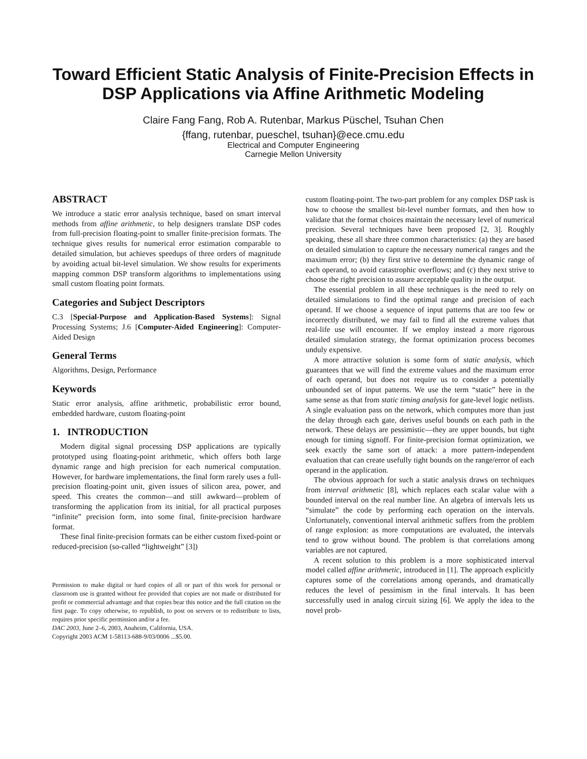Toward Efficient Static Analysis of Finite-Precision Effects in DSP Applications via Affine Arithmetic Modeling
Claire Fang Fang, Rob A. Rutenbar, Markus Püschel, Tsuhan Chen
{ffang, rutenbar, pueschel, tsuhan}@ece.cmu.edu
Electrical and Computer Engineering
Carnegie Mellon University
ABSTRACT
We introduce a static error analysis technique, based on smart interval methods from affine arithmetic, to help designers translate DSP codes from full-precision floating-point to smaller finite-precision formats. The technique gives results for numerical error estimation comparable to detailed simulation, but achieves speedups of three orders of magnitude by avoiding actual bit-level simulation. We show results for experiments mapping common DSP transform algorithms to implementations using small custom floating point formats.
Categories and Subject Descriptors
C.3 [Special-Purpose and Application-Based Systems]: Signal Processing Systems; J.6 [Computer-Aided Engineering]: Computer-Aided Design
General Terms
Algorithms, Design, Performance
Keywords
Static error analysis, affine arithmetic, probabilistic error bound, embedded hardware, custom floating-point
1. INTRODUCTION
Modern digital signal processing DSP applications are typically prototyped using floating-point arithmetic, which offers both large dynamic range and high precision for each numerical computation. However, for hardware implementations, the final form rarely uses a full-precision floating-point unit, given issues of silicon area, power, and speed. This creates the common—and still awkward—problem of transforming the application from its initial, for all practical purposes “infinite” precision form, into some final, finite-precision hardware format.
These final finite-precision formats can be either custom fixed-point or reduced-precision (so-called “lightweight” [3])
Permission to make digital or hard copies of all or part of this work for personal or classroom use is granted without fee provided that copies are not made or distributed for profit or commercial advantage and that copies bear this notice and the full citation on the first page. To copy otherwise, to republish, to post on servers or to redistribute to lists, requires prior specific permission and/or a fee.
DAC 2003, June 2–6, 2003, Anaheim, California, USA.
Copyright 2003 ACM 1-58113-688-9/03/0006 ...$5.00.
custom floating-point. The two-part problem for any complex DSP task is how to choose the smallest bit-level number formats, and then how to validate that the format choices maintain the necessary level of numerical precision. Several techniques have been proposed [2, 3]. Roughly speaking, these all share three common characteristics: (a) they are based on detailed simulation to capture the necessary numerical ranges and the maximum error; (b) they first strive to determine the dynamic range of each operand, to avoid catastrophic overflows; and (c) they next strive to choose the right precision to assure acceptable quality in the output.
The essential problem in all these techniques is the need to rely on detailed simulations to find the optimal range and precision of each operand. If we choose a sequence of input patterns that are too few or incorrectly distributed, we may fail to find all the extreme values that real-life use will encounter. If we employ instead a more rigorous detailed simulation strategy, the format optimization process becomes unduly expensive.
A more attractive solution is some form of static analysis, which guarantees that we will find the extreme values and the maximum error of each operand, but does not require us to consider a potentially unbounded set of input patterns. We use the term “static” here in the same sense as that from static timing analysis for gate-level logic netlists. A single evaluation pass on the network, which computes more than just the delay through each gate, derives useful bounds on each path in the network. These delays are pessimistic—they are upper bounds, but tight enough for timing signoff. For finite-precision format optimization, we seek exactly the same sort of attack: a more pattern-independent evaluation that can create usefully tight bounds on the range/error of each operand in the application.
The obvious approach for such a static analysis draws on techniques from interval arithmetic [8], which replaces each scalar value with a bounded interval on the real number line. An algebra of intervals lets us “simulate” the code by performing each operation on the intervals. Unfortunately, conventional interval arithmetic suffers from the problem of range explosion: as more computations are evaluated, the intervals tend to grow without bound. The problem is that correlations among variables are not captured.
A recent solution to this problem is a more sophisticated interval model called affine arithmetic, introduced in [1]. The approach explicitly captures some of the correlations among operands, and dramatically reduces the level of pessimism in the final intervals. It has been successfully used in analog circuit sizing [6]. We apply the idea to the novel prob-